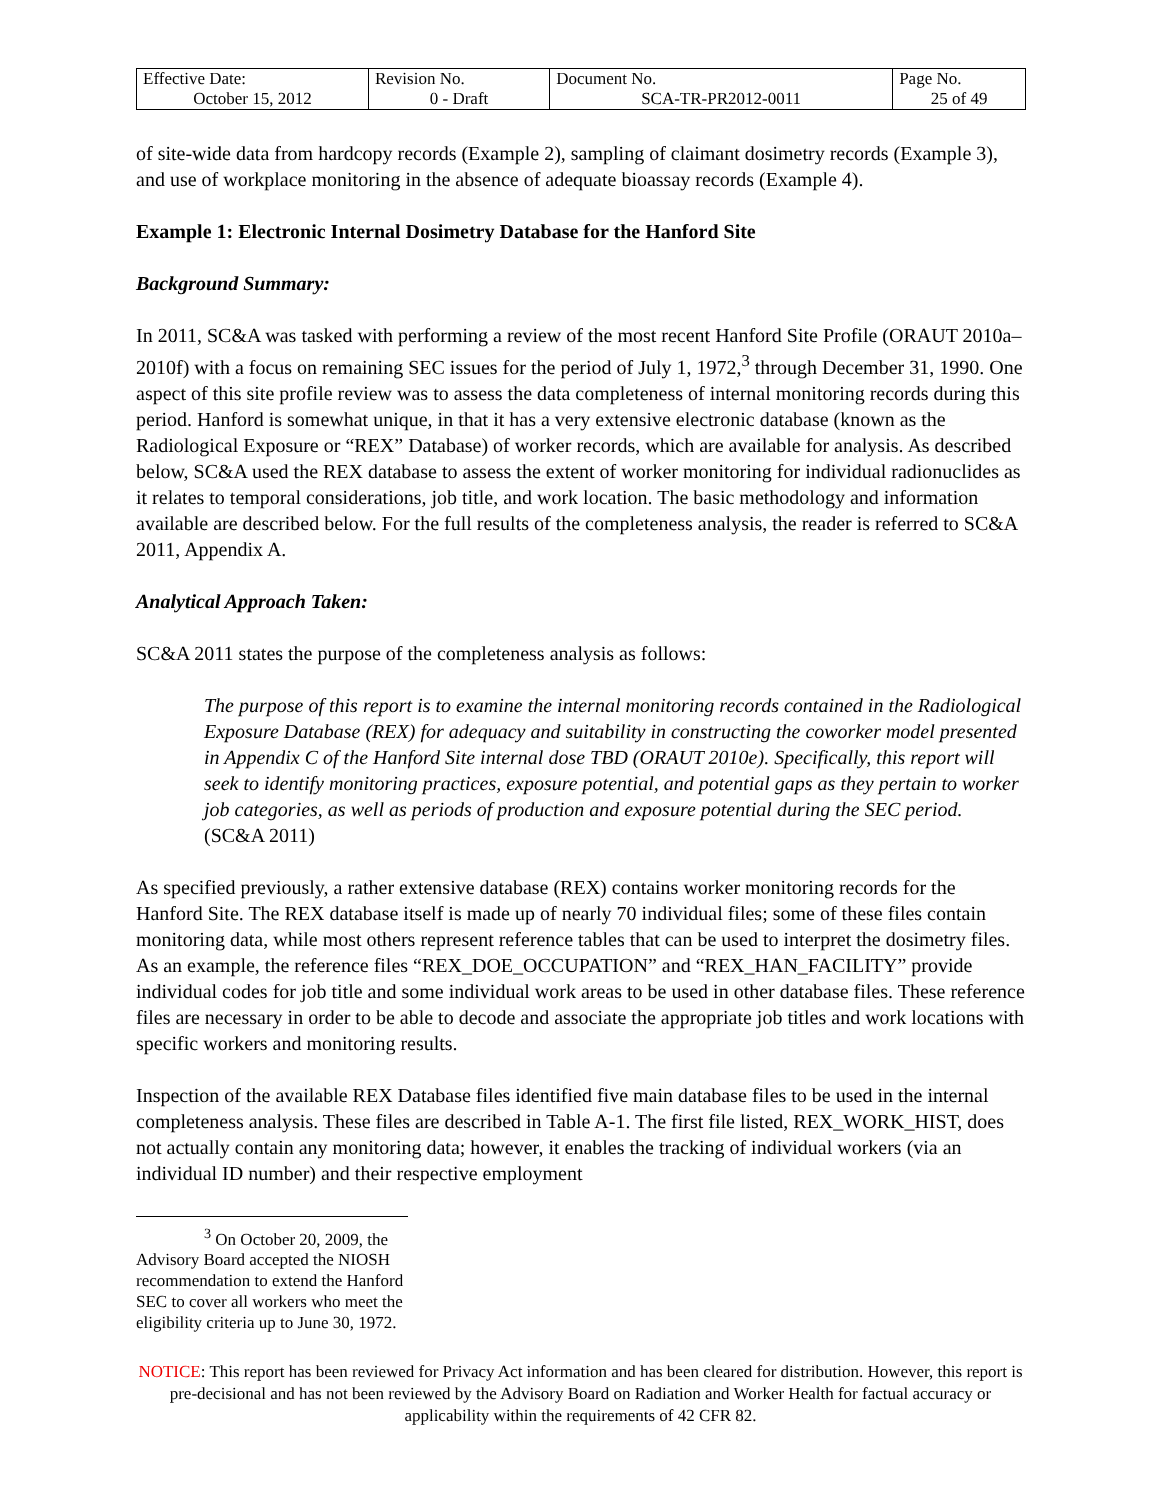| Effective Date: October 15, 2012 | Revision No. 0 - Draft | Document No. SCA-TR-PR2012-0011 | Page No. 25 of 49 |
of site-wide data from hardcopy records (Example 2), sampling of claimant dosimetry records (Example 3), and use of workplace monitoring in the absence of adequate bioassay records (Example 4).
Example 1: Electronic Internal Dosimetry Database for the Hanford Site
Background Summary:
In 2011, SC&A was tasked with performing a review of the most recent Hanford Site Profile (ORAUT 2010a–2010f) with a focus on remaining SEC issues for the period of July 1, 1972,<sup>3</sup> through December 31, 1990. One aspect of this site profile review was to assess the data completeness of internal monitoring records during this period. Hanford is somewhat unique, in that it has a very extensive electronic database (known as the Radiological Exposure or “REX” Database) of worker records, which are available for analysis. As described below, SC&A used the REX database to assess the extent of worker monitoring for individual radionuclides as it relates to temporal considerations, job title, and work location. The basic methodology and information available are described below. For the full results of the completeness analysis, the reader is referred to SC&A 2011, Appendix A.
Analytical Approach Taken:
SC&A 2011 states the purpose of the completeness analysis as follows:
The purpose of this report is to examine the internal monitoring records contained in the Radiological Exposure Database (REX) for adequacy and suitability in constructing the coworker model presented in Appendix C of the Hanford Site internal dose TBD (ORAUT 2010e). Specifically, this report will seek to identify monitoring practices, exposure potential, and potential gaps as they pertain to worker job categories, as well as periods of production and exposure potential during the SEC period. (SC&A 2011)
As specified previously, a rather extensive database (REX) contains worker monitoring records for the Hanford Site. The REX database itself is made up of nearly 70 individual files; some of these files contain monitoring data, while most others represent reference tables that can be used to interpret the dosimetry files. As an example, the reference files “REX_DOE_OCCUPATION” and “REX_HAN_FACILITY” provide individual codes for job title and some individual work areas to be used in other database files. These reference files are necessary in order to be able to decode and associate the appropriate job titles and work locations with specific workers and monitoring results.
Inspection of the available REX Database files identified five main database files to be used in the internal completeness analysis. These files are described in Table A-1. The first file listed, REX_WORK_HIST, does not actually contain any monitoring data; however, it enables the tracking of individual workers (via an individual ID number) and their respective employment
<sup>3</sup> On October 20, 2009, the Advisory Board accepted the NIOSH recommendation to extend the Hanford SEC to cover all workers who meet the eligibility criteria up to June 30, 1972.
NOTICE: This report has been reviewed for Privacy Act information and has been cleared for distribution. However, this report is pre-decisional and has not been reviewed by the Advisory Board on Radiation and Worker Health for factual accuracy or applicability within the requirements of 42 CFR 82.